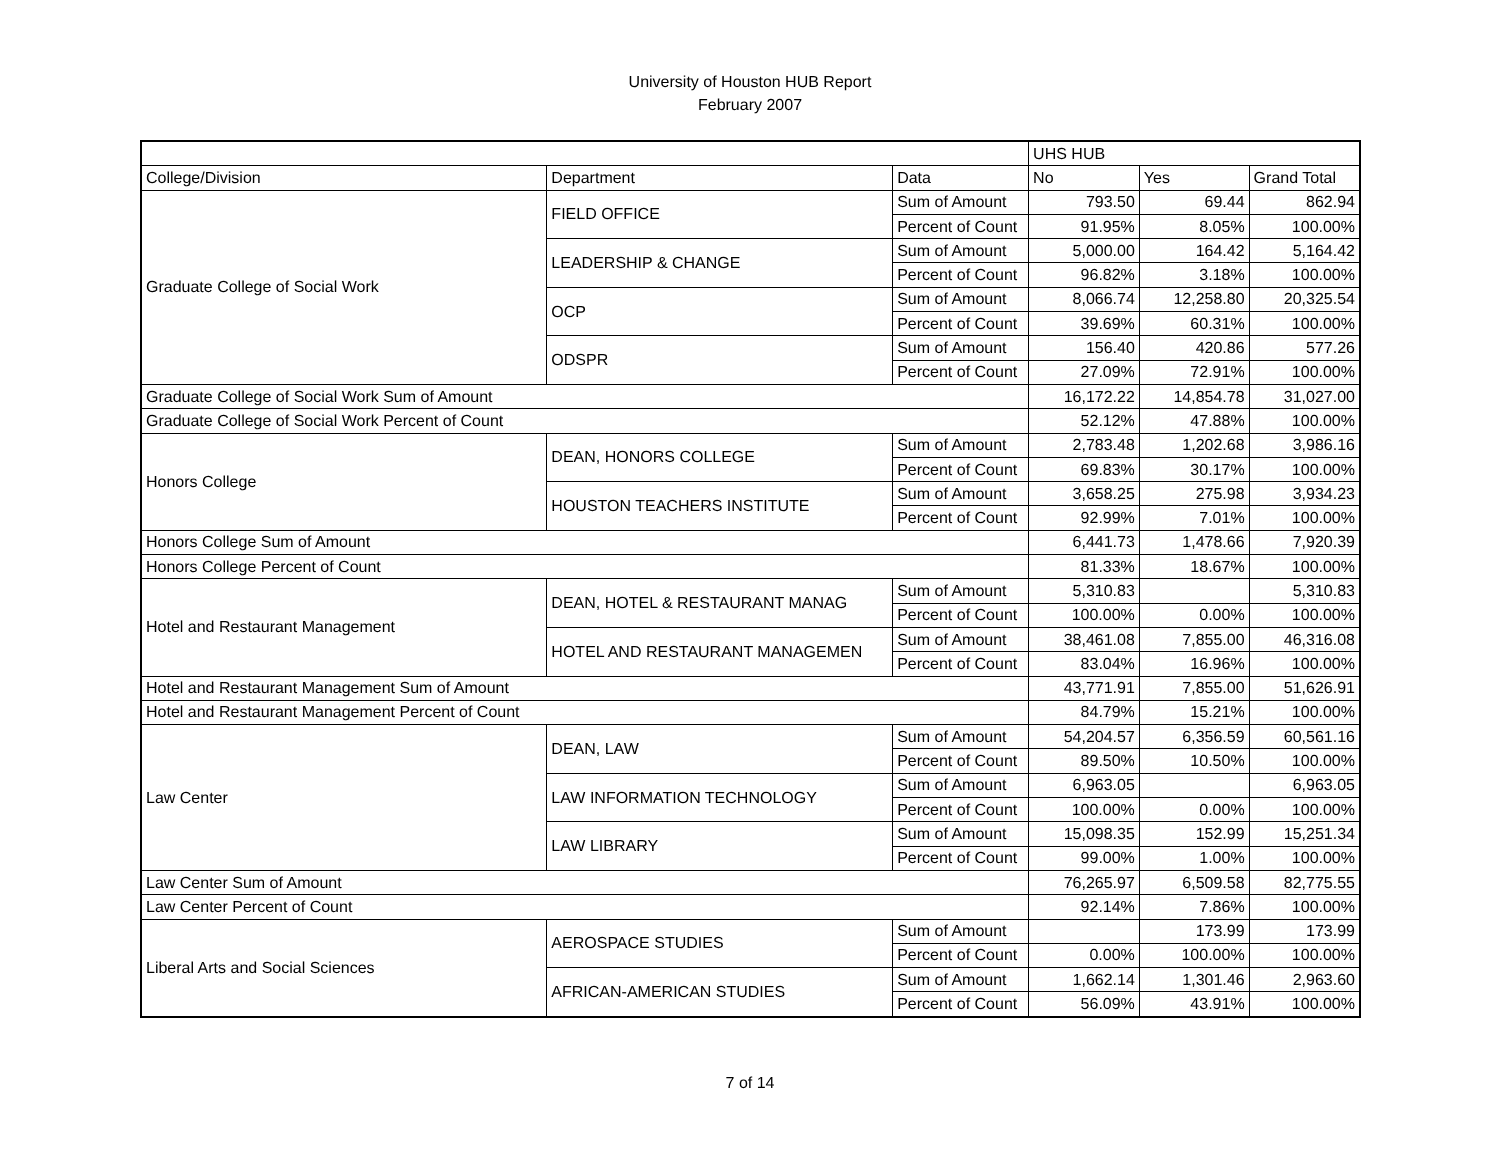University of Houston HUB Report
February 2007
| | | | UHS HUB | | |
| --- | --- | --- | --- | --- | --- |
| College/Division | Department | Data | No | Yes | Grand Total |
| Graduate College of Social Work | FIELD OFFICE | Sum of Amount | 793.50 | 69.44 | 862.94 |
| | | Percent of Count | 91.95% | 8.05% | 100.00% |
| | LEADERSHIP & CHANGE | Sum of Amount | 5,000.00 | 164.42 | 5,164.42 |
| | | Percent of Count | 96.82% | 3.18% | 100.00% |
| | OCP | Sum of Amount | 8,066.74 | 12,258.80 | 20,325.54 |
| | | Percent of Count | 39.69% | 60.31% | 100.00% |
| | ODSPR | Sum of Amount | 156.40 | 420.86 | 577.26 |
| | | Percent of Count | 27.09% | 72.91% | 100.00% |
| Graduate College of Social Work Sum of Amount | | | 16,172.22 | 14,854.78 | 31,027.00 |
| Graduate College of Social Work Percent of Count | | | 52.12% | 47.88% | 100.00% |
| Honors College | DEAN, HONORS COLLEGE | Sum of Amount | 2,783.48 | 1,202.68 | 3,986.16 |
| | | Percent of Count | 69.83% | 30.17% | 100.00% |
| | HOUSTON TEACHERS INSTITUTE | Sum of Amount | 3,658.25 | 275.98 | 3,934.23 |
| | | Percent of Count | 92.99% | 7.01% | 100.00% |
| Honors College Sum of Amount | | | 6,441.73 | 1,478.66 | 7,920.39 |
| Honors College Percent of Count | | | 81.33% | 18.67% | 100.00% |
| Hotel and Restaurant Management | DEAN, HOTEL & RESTAURANT MANAG | Sum of Amount | 5,310.83 | | 5,310.83 |
| | | Percent of Count | 100.00% | 0.00% | 100.00% |
| | HOTEL AND RESTAURANT MANAGEMEN | Sum of Amount | 38,461.08 | 7,855.00 | 46,316.08 |
| | | Percent of Count | 83.04% | 16.96% | 100.00% |
| Hotel and Restaurant Management Sum of Amount | | | 43,771.91 | 7,855.00 | 51,626.91 |
| Hotel and Restaurant Management Percent of Count | | | 84.79% | 15.21% | 100.00% |
| Law Center | DEAN, LAW | Sum of Amount | 54,204.57 | 6,356.59 | 60,561.16 |
| | | Percent of Count | 89.50% | 10.50% | 100.00% |
| | LAW INFORMATION TECHNOLOGY | Sum of Amount | 6,963.05 | | 6,963.05 |
| | | Percent of Count | 100.00% | 0.00% | 100.00% |
| | LAW LIBRARY | Sum of Amount | 15,098.35 | 152.99 | 15,251.34 |
| | | Percent of Count | 99.00% | 1.00% | 100.00% |
| Law Center Sum of Amount | | | 76,265.97 | 6,509.58 | 82,775.55 |
| Law Center Percent of Count | | | 92.14% | 7.86% | 100.00% |
| Liberal Arts and Social Sciences | AEROSPACE STUDIES | Sum of Amount | | 173.99 | 173.99 |
| | | Percent of Count | 0.00% | 100.00% | 100.00% |
| | AFRICAN-AMERICAN STUDIES | Sum of Amount | 1,662.14 | 1,301.46 | 2,963.60 |
| | | Percent of Count | 56.09% | 43.91% | 100.00% |
7 of 14